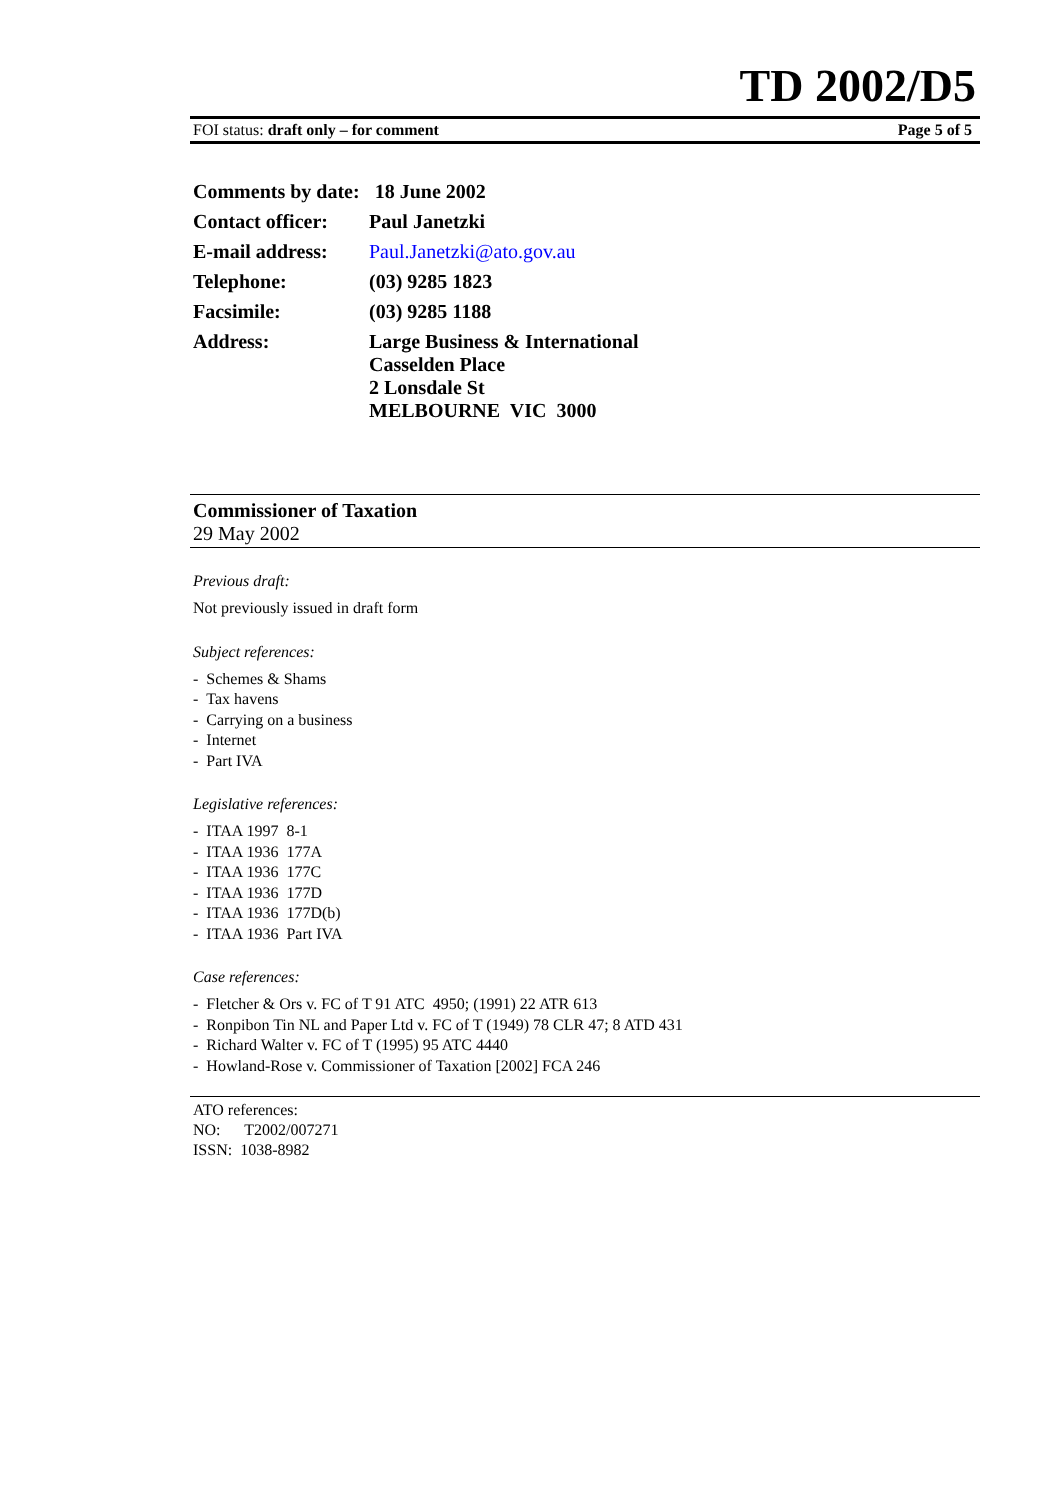TD 2002/D5
FOI status: draft only – for comment Page 5 of 5
| Comments by date: 18 June 2002 | |
| Contact officer: | Paul Janetzki |
| E-mail address: | Paul.Janetzki@ato.gov.au |
| Telephone: | (03) 9285 1823 |
| Facsimile: | (03) 9285 1188 |
| Address: | Large Business & International Casselden Place 2 Lonsdale St MELBOURNE VIC 3000 |
Commissioner of Taxation
29 May 2002
Previous draft:
Not previously issued in draft form
Subject references:
- Schemes & Shams
- Tax havens
- Carrying on a business
- Internet
- Part IVA
Legislative references:
- ITAA 1997 8-1
- ITAA 1936 177A
- ITAA 1936 177C
- ITAA 1936 177D
- ITAA 1936 177D(b)
- ITAA 1936 Part IVA
Case references:
- Fletcher & Ors v. FC of T 91 ATC 4950; (1991) 22 ATR 613
- Ronpibon Tin NL and Paper Ltd v. FC of T (1949) 78 CLR 47; 8 ATD 431
- Richard Walter v. FC of T (1995) 95 ATC 4440
- Howland-Rose v. Commissioner of Taxation [2002] FCA 246
ATO references:
NO: T2002/007271
ISSN: 1038-8982